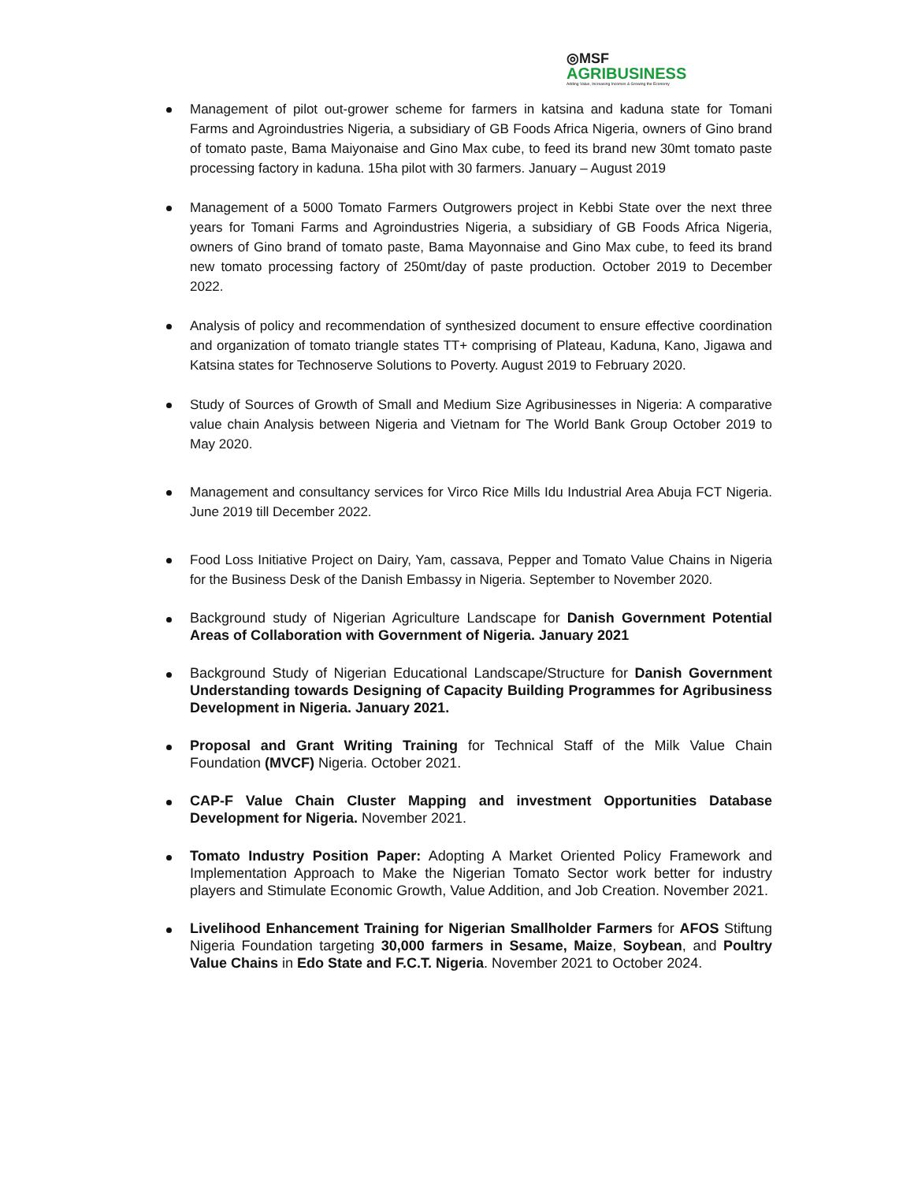◎MSF
AGRIBUSINESS
Adding Value, Increasing Incomes & Growing the Economy
Management of pilot out-grower scheme for farmers in katsina and kaduna state for Tomani Farms and Agroindustries Nigeria, a subsidiary of GB Foods Africa Nigeria, owners of Gino brand of tomato paste, Bama Maiyonaise and Gino Max cube, to feed its brand new 30mt tomato paste processing factory in kaduna. 15ha pilot with 30 farmers. January – August 2019
Management of a 5000 Tomato Farmers Outgrowers project in Kebbi State over the next three years for Tomani Farms and Agroindustries Nigeria, a subsidiary of GB Foods Africa Nigeria, owners of Gino brand of tomato paste, Bama Mayonnaise and Gino Max cube, to feed its brand new tomato processing factory of 250mt/day of paste production. October 2019 to December 2022.
Analysis of policy and recommendation of synthesized document to ensure effective coordination and organization of tomato triangle states TT+ comprising of Plateau, Kaduna, Kano, Jigawa and Katsina states for Technoserve Solutions to Poverty. August 2019 to February 2020.
Study of Sources of Growth of Small and Medium Size Agribusinesses in Nigeria: A comparative value chain Analysis between Nigeria and Vietnam for The World Bank Group October 2019 to May 2020.
Management and consultancy services for Virco Rice Mills Idu Industrial Area Abuja FCT Nigeria. June 2019 till December 2022.
Food Loss Initiative Project on Dairy, Yam, cassava, Pepper and Tomato Value Chains in Nigeria for the Business Desk of the Danish Embassy in Nigeria. September to November 2020.
Background study of Nigerian Agriculture Landscape for Danish Government Potential Areas of Collaboration with Government of Nigeria. January 2021
Background Study of Nigerian Educational Landscape/Structure for Danish Government Understanding towards Designing of Capacity Building Programmes for Agribusiness Development in Nigeria. January 2021.
Proposal and Grant Writing Training for Technical Staff of the Milk Value Chain Foundation (MVCF) Nigeria. October 2021.
CAP-F Value Chain Cluster Mapping and investment Opportunities Database Development for Nigeria. November 2021.
Tomato Industry Position Paper: Adopting A Market Oriented Policy Framework and Implementation Approach to Make the Nigerian Tomato Sector work better for industry players and Stimulate Economic Growth, Value Addition, and Job Creation. November 2021.
Livelihood Enhancement Training for Nigerian Smallholder Farmers for AFOS Stiftung Nigeria Foundation targeting 30,000 farmers in Sesame, Maize, Soybean, and Poultry Value Chains in Edo State and F.C.T. Nigeria. November 2021 to October 2024.